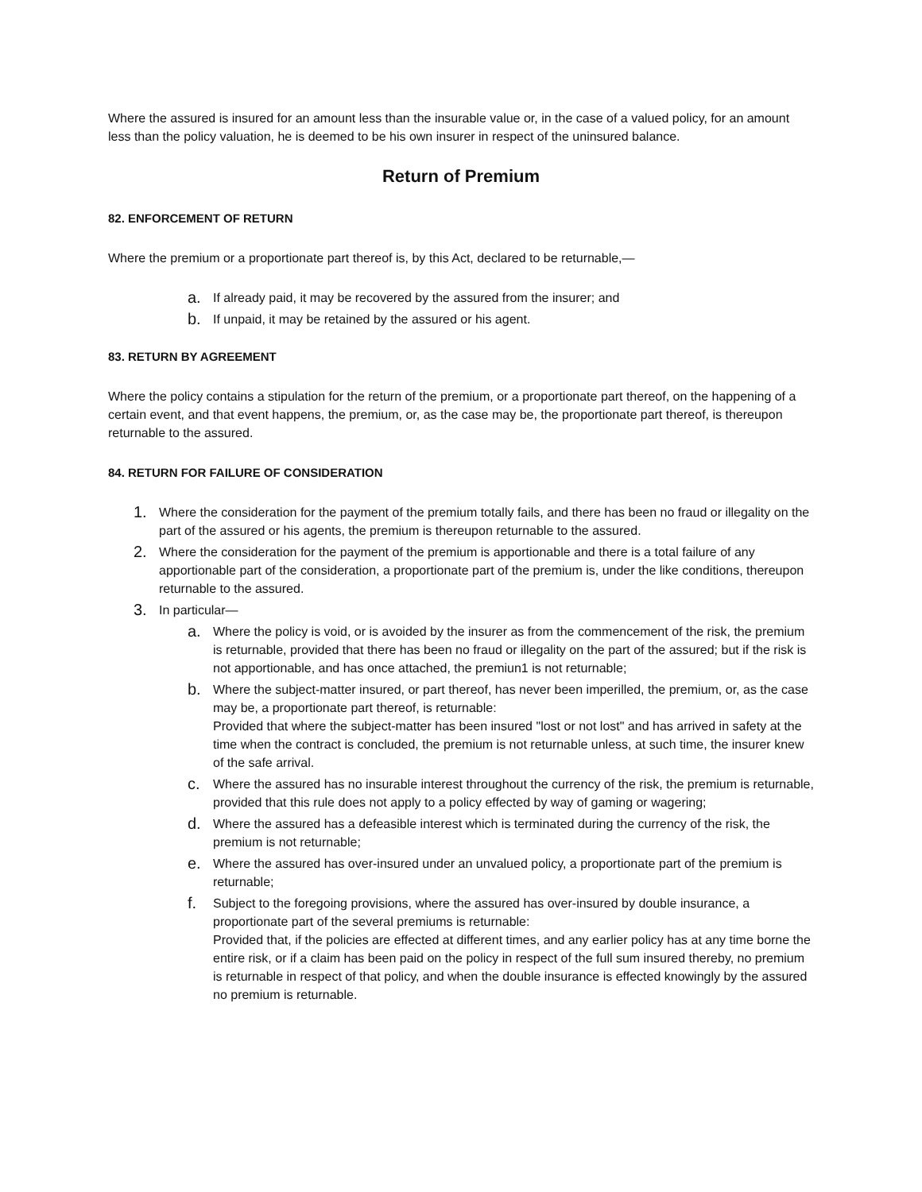Where the assured is insured for an amount less than the insurable value or, in the case of a valued policy, for an amount less than the policy valuation, he is deemed to be his own insurer in respect of the uninsured balance.
Return of Premium
82. ENFORCEMENT OF RETURN
Where the premium or a proportionate part thereof is, by this Act, declared to be returnable,—
a. If already paid, it may be recovered by the assured from the insurer; and
b. If unpaid, it may be retained by the assured or his agent.
83. RETURN BY AGREEMENT
Where the policy contains a stipulation for the return of the premium, or a proportionate part thereof, on the happening of a certain event, and that event happens, the premium, or, as the case may be, the proportionate part thereof, is thereupon returnable to the assured.
84. RETURN FOR FAILURE OF CONSIDERATION
1. Where the consideration for the payment of the premium totally fails, and there has been no fraud or illegality on the part of the assured or his agents, the premium is thereupon returnable to the assured.
2. Where the consideration for the payment of the premium is apportionable and there is a total failure of any apportionable part of the consideration, a proportionate part of the premium is, under the like conditions, thereupon returnable to the assured.
3. In particular—
a. Where the policy is void, or is avoided by the insurer as from the commencement of the risk, the premium is returnable, provided that there has been no fraud or illegality on the part of the assured; but if the risk is not apportionable, and has once attached, the premiun1 is not returnable;
b. Where the subject-matter insured, or part thereof, has never been imperilled, the premium, or, as the case may be, a proportionate part thereof, is returnable:
Provided that where the subject-matter has been insured "lost or not lost" and has arrived in safety at the time when the contract is concluded, the premium is not returnable unless, at such time, the insurer knew of the safe arrival.
c. Where the assured has no insurable interest throughout the currency of the risk, the premium is returnable, provided that this rule does not apply to a policy effected by way of gaming or wagering;
d. Where the assured has a defeasible interest which is terminated during the currency of the risk, the premium is not returnable;
e. Where the assured has over-insured under an unvalued policy, a proportionate part of the premium is returnable;
f. Subject to the foregoing provisions, where the assured has over-insured by double insurance, a proportionate part of the several premiums is returnable:
Provided that, if the policies are effected at different times, and any earlier policy has at any time borne the entire risk, or if a claim has been paid on the policy in respect of the full sum insured thereby, no premium is returnable in respect of that policy, and when the double insurance is effected knowingly by the assured no premium is returnable.